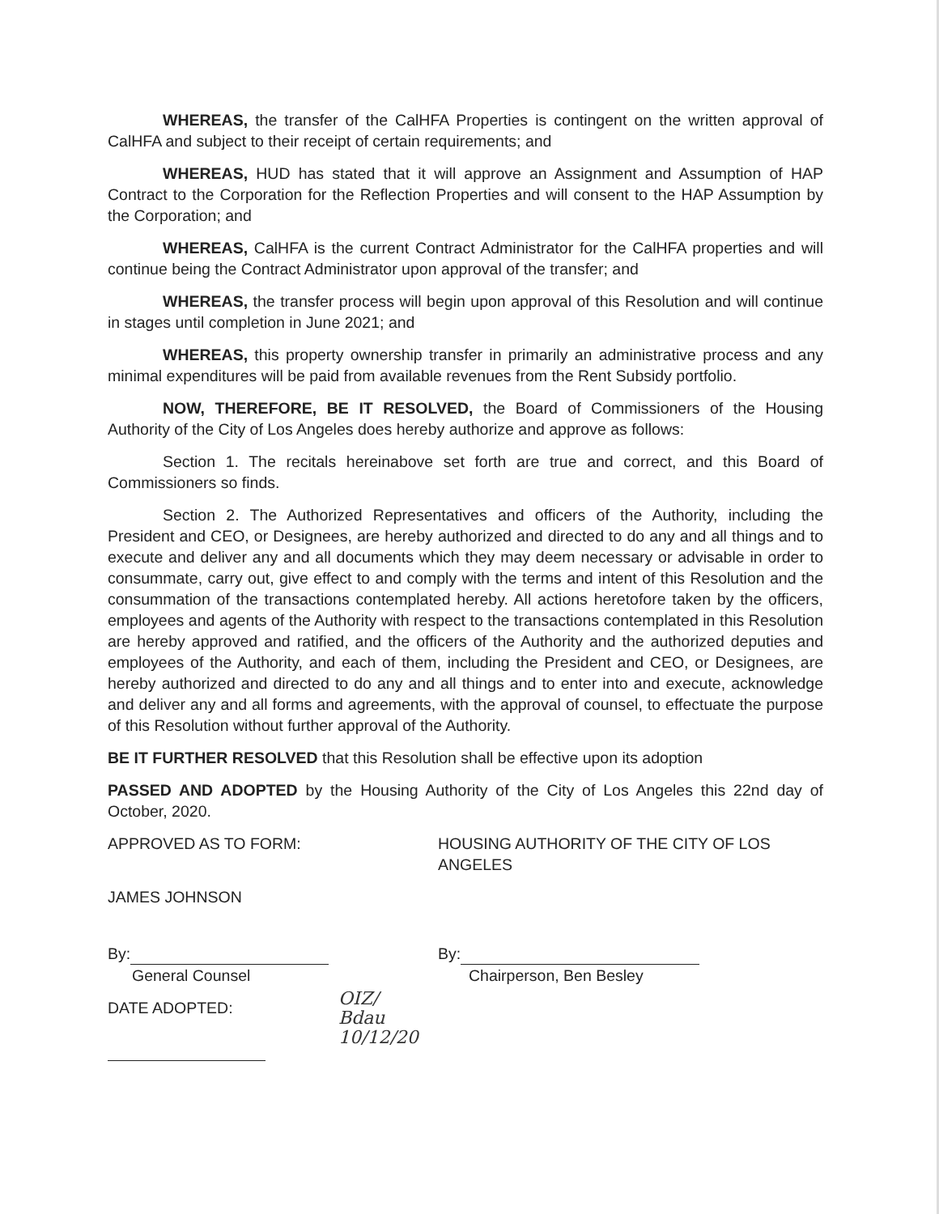WHEREAS, the transfer of the CalHFA Properties is contingent on the written approval of CalHFA and subject to their receipt of certain requirements; and
WHEREAS, HUD has stated that it will approve an Assignment and Assumption of HAP Contract to the Corporation for the Reflection Properties and will consent to the HAP Assumption by the Corporation; and
WHEREAS, CalHFA is the current Contract Administrator for the CalHFA properties and will continue being the Contract Administrator upon approval of the transfer; and
WHEREAS, the transfer process will begin upon approval of this Resolution and will continue in stages until completion in June 2021; and
WHEREAS, this property ownership transfer in primarily an administrative process and any minimal expenditures will be paid from available revenues from the Rent Subsidy portfolio.
NOW, THEREFORE, BE IT RESOLVED, the Board of Commissioners of the Housing Authority of the City of Los Angeles does hereby authorize and approve as follows:
Section 1. The recitals hereinabove set forth are true and correct, and this Board of Commissioners so finds.
Section 2. The Authorized Representatives and officers of the Authority, including the President and CEO, or Designees, are hereby authorized and directed to do any and all things and to execute and deliver any and all documents which they may deem necessary or advisable in order to consummate, carry out, give effect to and comply with the terms and intent of this Resolution and the consummation of the transactions contemplated hereby. All actions heretofore taken by the officers, employees and agents of the Authority with respect to the transactions contemplated in this Resolution are hereby approved and ratified, and the officers of the Authority and the authorized deputies and employees of the Authority, and each of them, including the President and CEO, or Designees, are hereby authorized and directed to do any and all things and to enter into and execute, acknowledge and deliver any and all forms and agreements, with the approval of counsel, to effectuate the purpose of this Resolution without further approval of the Authority.
BE IT FURTHER RESOLVED that this Resolution shall be effective upon its adoption
PASSED AND ADOPTED by the Housing Authority of the City of Los Angeles this 22nd day of October, 2020.
APPROVED AS TO FORM: HOUSING AUTHORITY OF THE CITY OF LOS ANGELES
JAMES JOHNSON
By:
General Counsel
By:
Chairperson, Ben Besley
DATE ADOPTED:
OIZ/
Bdau
10/12/20